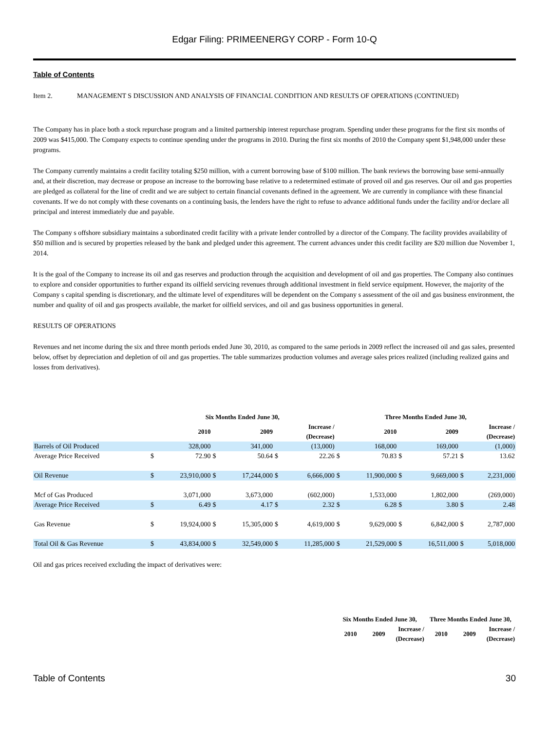Edgar Filing: PRIMEENERGY CORP - Form 10-Q
Table of Contents
Item 2. MANAGEMENT S DISCUSSION AND ANALYSIS OF FINANCIAL CONDITION AND RESULTS OF OPERATIONS (CONTINUED)
The Company has in place both a stock repurchase program and a limited partnership interest repurchase program. Spending under these programs for the first six months of 2009 was $415,000. The Company expects to continue spending under the programs in 2010. During the first six months of 2010 the Company spent $1,948,000 under these programs.
The Company currently maintains a credit facility totaling $250 million, with a current borrowing base of $100 million. The bank reviews the borrowing base semi-annually and, at their discretion, may decrease or propose an increase to the borrowing base relative to a redetermined estimate of proved oil and gas reserves. Our oil and gas properties are pledged as collateral for the line of credit and we are subject to certain financial covenants defined in the agreement. We are currently in compliance with these financial covenants. If we do not comply with these covenants on a continuing basis, the lenders have the right to refuse to advance additional funds under the facility and/or declare all principal and interest immediately due and payable.
The Company s offshore subsidiary maintains a subordinated credit facility with a private lender controlled by a director of the Company. The facility provides availability of $50 million and is secured by properties released by the bank and pledged under this agreement. The current advances under this credit facility are $20 million due November 1, 2014.
It is the goal of the Company to increase its oil and gas reserves and production through the acquisition and development of oil and gas properties. The Company also continues to explore and consider opportunities to further expand its oilfield servicing revenues through additional investment in field service equipment. However, the majority of the Company s capital spending is discretionary, and the ultimate level of expenditures will be dependent on the Company s assessment of the oil and gas business environment, the number and quality of oil and gas prospects available, the market for oilfield services, and oil and gas business opportunities in general.
RESULTS OF OPERATIONS
Revenues and net income during the six and three month periods ended June 30, 2010, as compared to the same periods in 2009 reflect the increased oil and gas sales, presented below, offset by depreciation and depletion of oil and gas properties. The table summarizes production volumes and average sales prices realized (including realized gains and losses from derivatives).
| | Six Months Ended June 30, | | | | | | Three Months Ended June 30, | | | | | |
| --- | --- | --- | --- | --- | --- | --- | --- | --- | --- | --- | --- | --- |
| | 2010 | | 2009 | | Increase / (Decrease) | | 2010 | | 2009 | | Increase / (Decrease) | |
| Barrels of Oil Produced | | 328,000 | | 341,000 | | (13,000) | | 168,000 | | 169,000 | | (1,000) |
| Average Price Received | $ | 72.90 | $ | 50.64 | $ | 22.26 | $ | 70.83 | $ | 57.21 | $ | 13.62 |
| Oil Revenue | $ | 23,910,000 | $ | 17,244,000 | $ | 6,666,000 | $ | 11,900,000 | $ | 9,669,000 | $ | 2,231,000 |
| Mcf of Gas Produced | | 3,071,000 | | 3,673,000 | | (602,000) | | 1,533,000 | | 1,802,000 | | (269,000) |
| Average Price Received | $ | 6.49 | $ | 4.17 | $ | 2.32 | $ | 6.28 | $ | 3.80 | $ | 2.48 |
| Gas Revenue | $ | 19,924,000 | $ | 15,305,000 | $ | 4,619,000 | $ | 9,629,000 | $ | 6,842,000 | $ | 2,787,000 |
| Total Oil & Gas Revenue | $ | 43,834,000 | $ | 32,549,000 | $ | 11,285,000 | $ | 21,529,000 | $ | 16,511,000 | $ | 5,018,000 |
Oil and gas prices received excluding the impact of derivatives were:
| Six Months Ended June 30, | | | Three Months Ended June 30, | | |
| --- | --- | --- | --- | --- | --- |
| 2010 | 2009 | Increase / (Decrease) | 2010 | 2009 | Increase / (Decrease) |
Table of Contents 30